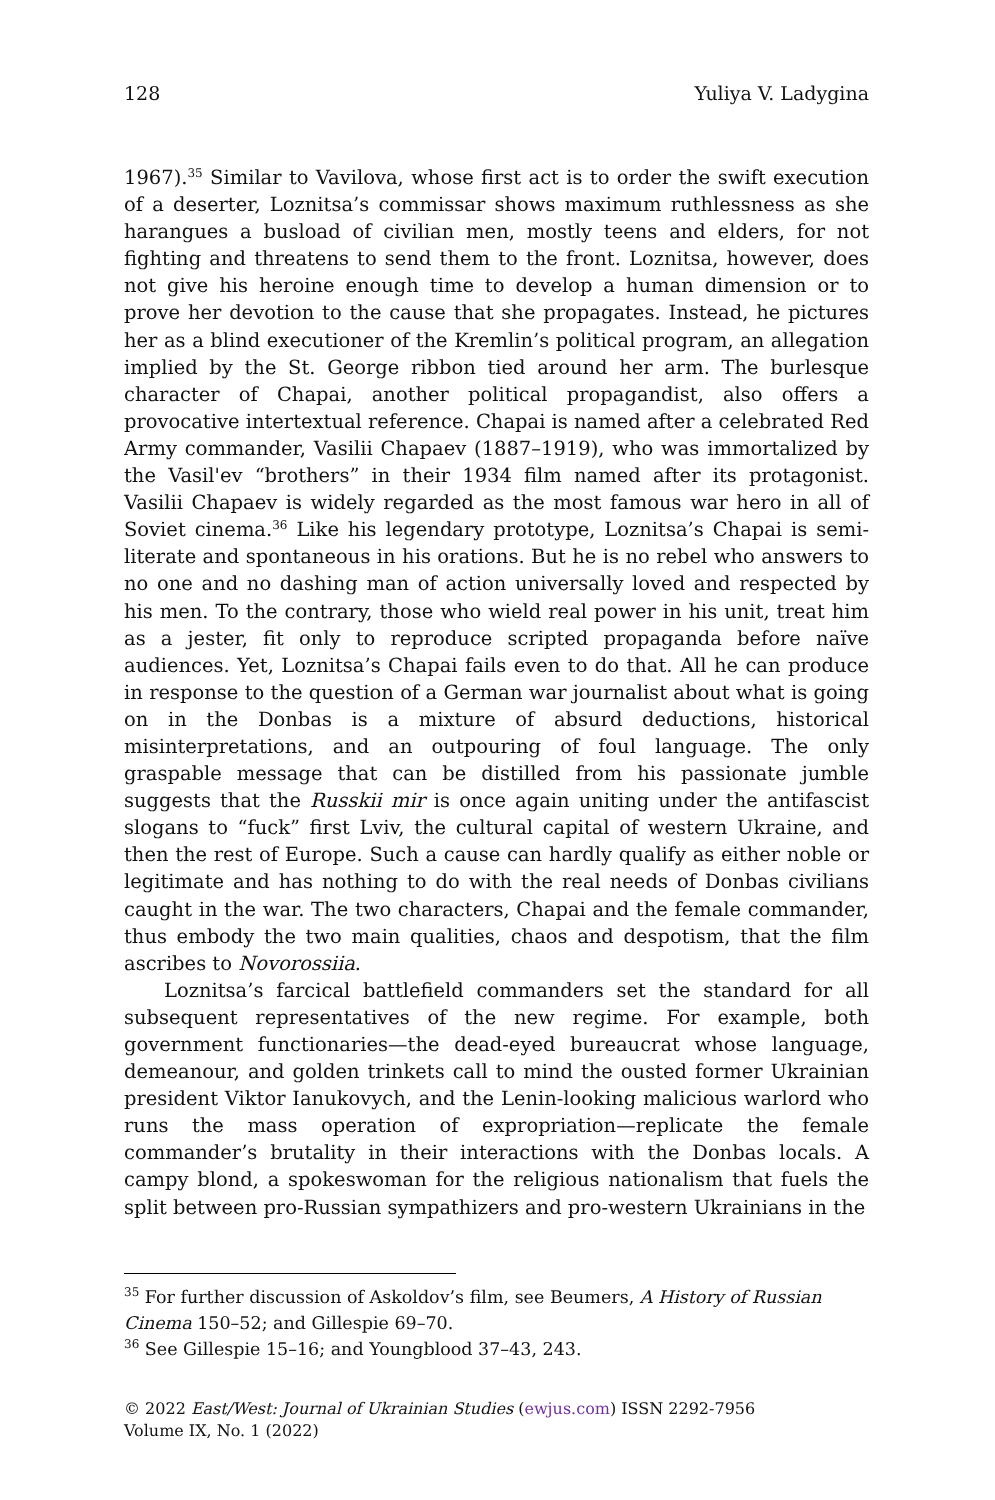128 Yuliya V. Ladygina
1967).<sup>35</sup> Similar to Vavilova, whose first act is to order the swift execution of a deserter, Loznitsa’s commissar shows maximum ruthlessness as she harangues a busload of civilian men, mostly teens and elders, for not fighting and threatens to send them to the front. Loznitsa, however, does not give his heroine enough time to develop a human dimension or to prove her devotion to the cause that she propagates. Instead, he pictures her as a blind executioner of the Kremlin’s political program, an allegation implied by the St. George ribbon tied around her arm. The burlesque character of Chapai, another political propagandist, also offers a provocative intertextual reference. Chapai is named after a celebrated Red Army commander, Vasilii Chapaev (1887–1919), who was immortalized by the Vasil'ev “brothers” in their 1934 film named after its protagonist. Vasilii Chapaev is widely regarded as the most famous war hero in all of Soviet cinema.<sup>36</sup> Like his legendary prototype, Loznitsa’s Chapai is semi-literate and spontaneous in his orations. But he is no rebel who answers to no one and no dashing man of action universally loved and respected by his men. To the contrary, those who wield real power in his unit, treat him as a jester, fit only to reproduce scripted propaganda before naïve audiences. Yet, Loznitsa’s Chapai fails even to do that. All he can produce in response to the question of a German war journalist about what is going on in the Donbas is a mixture of absurd deductions, historical misinterpretations, and an outpouring of foul language. The only graspable message that can be distilled from his passionate jumble suggests that the Russkii mir is once again uniting under the antifascist slogans to “fuck” first Lviv, the cultural capital of western Ukraine, and then the rest of Europe. Such a cause can hardly qualify as either noble or legitimate and has nothing to do with the real needs of Donbas civilians caught in the war. The two characters, Chapai and the female commander, thus embody the two main qualities, chaos and despotism, that the film ascribes to Novorossiia.
Loznitsa’s farcical battlefield commanders set the standard for all subsequent representatives of the new regime. For example, both government functionaries—the dead-eyed bureaucrat whose language, demeanour, and golden trinkets call to mind the ousted former Ukrainian president Viktor Ianukovych, and the Lenin-looking malicious warlord who runs the mass operation of expropriation—replicate the female commander’s brutality in their interactions with the Donbas locals. A campy blond, a spokeswoman for the religious nationalism that fuels the split between pro-Russian sympathizers and pro-western Ukrainians in the
<sup>35</sup> For further discussion of Askoldov’s film, see Beumers, A History of Russian Cinema 150–52; and Gillespie 69–70.
<sup>36</sup> See Gillespie 15–16; and Youngblood 37–43, 243.
© 2022 East/West: Journal of Ukrainian Studies (ewjus.com) ISSN 2292-7956
Volume IX, No. 1 (2022)